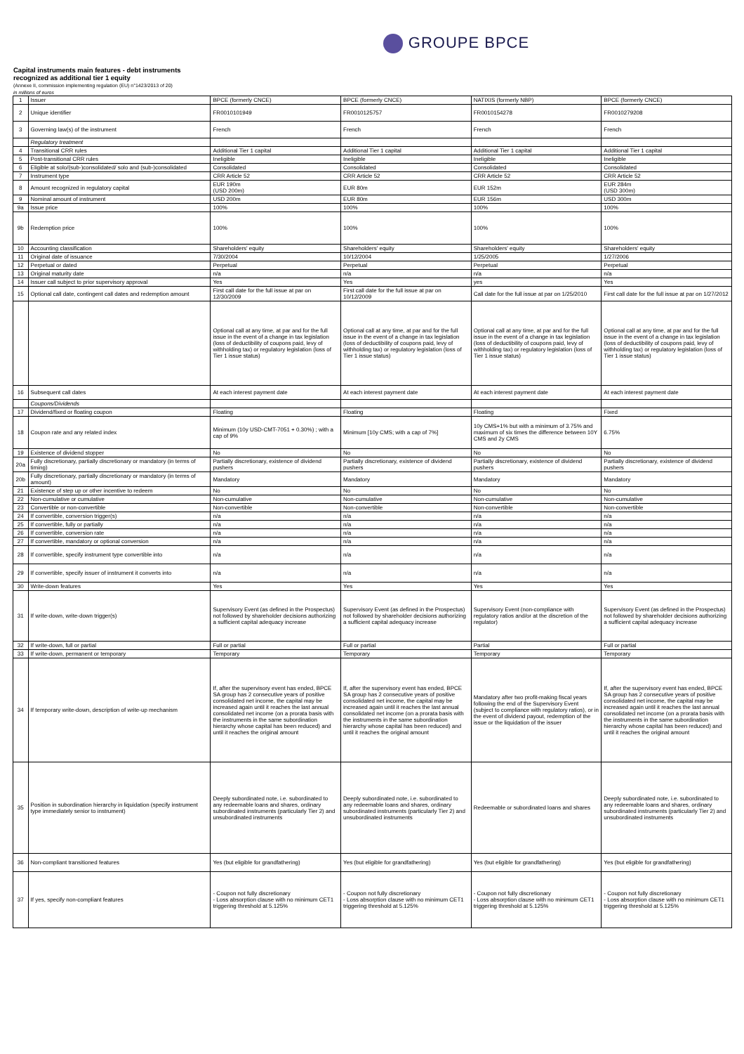GROUPE BPCE
Capital instruments main features - debt instruments
recognized as additional tier 1 equity
(Annexe II, commission implementing regulation (EU) n°1423/2013 of 20)
in millions of euros
| 1 | Issuer | BPCE (formerly CNCE) | BPCE (formerly CNCE) | NATIXIS (formerly NBP) | BPCE (formerly CNCE) |
| 2 | Unique identifier | FR0010101949 | FR0010125757 | FR0010154278 | FR0010279208 |
| 3 | Governing law(s) of the instrument | French | French | French | French |
| | Regulatory treatment | | | | |
| 4 | Transitional CRR rules | Additional Tier 1 capital | Additional Tier 1 capital | Additional Tier 1 capital | Additional Tier 1 capital |
| 5 | Post-transitional CRR rules | Ineligible | Ineligible | Ineligible | Ineligible |
| 6 | Eligible at solo/(sub-)consolidated/ solo and (sub-)consolidated | Consolidated | Consolidated | Consolidated | Consolidated |
| 7 | Instrument type | CRR Article 52 | CRR Article 52 | CRR Article 52 | CRR Article 52 |
| 8 | Amount recognized in regulatory capital | EUR 190m (USD 200m) | EUR 80m | EUR 152m | EUR 284m (USD 300m) |
| 9 | Nominal amount of instrument | USD 200m | EUR 80m | EUR 156m | USD 300m |
| 9a | Issue price | 100% | 100% | 100% | 100% |
| 9b | Redemption price | 100% | 100% | 100% | 100% |
| 10 | Accounting classification | Shareholders' equity | Shareholders' equity | Shareholders' equity | Shareholders' equity |
| 11 | Original date of issuance | 7/30/2004 | 10/12/2004 | 1/25/2005 | 1/27/2006 |
| 12 | Perpetual or dated | Perpetual | Perpetual | Perpetual | Perpetual |
| 13 | Original maturity date | n/a | n/a | n/a | n/a |
| 14 | Issuer call subject to prior supervisory approval | Yes | Yes | yes | Yes |
| 15 | Optional call date, contingent call dates and redemption amount | First call date for the full issue at par on 12/30/2009 | First call date for the full issue at par on 10/12/2009 | Call date for the full issue at par on 1/25/2010 | First call date for the full issue at par on 1/27/2012 |
| | | Optional call at any time, at par and for the full issue in the event of a change in tax legislation (loss of deductibility of coupons paid, levy of withholding tax) or regulatory legislation (loss of Tier 1 issue status) | Optional call at any time, at par and for the full issue in the event of a change in tax legislation (loss of deductibility of coupons paid, levy of withholding tax) or regulatory legislation (loss of Tier 1 issue status) | Optional call at any time, at par and for the full issue in the event of a change in tax legislation (loss of deductibility of coupons paid, levy of withholding tax) or regulatory legislation (loss of Tier 1 issue status) | Optional call at any time, at par and for the full issue in the event of a change in tax legislation (loss of deductibility of coupons paid, levy of withholding tax) or regulatory legislation (loss of Tier 1 issue status) |
| 16 | Subsequent call dates | At each interest payment date | At each interest payment date | At each interest payment date | At each interest payment date |
| | Coupons/Dividends | | | | |
| 17 | Dividend/fixed or floating coupon | Floating | Floating | Floating | Fixed |
| 18 | Coupon rate and any related index | Minimum (10y USD-CMT-7051 + 0.30%) ; with a cap of 9% | Minimum [10y CMS; with a cap of 7%] | 10y CMS+1% but with a minimum of 3.75% and maximum of six times the difference between 10Y CMS and 2y CMS | 6.75% |
| 19 | Existence of dividend stopper | No | No | No | No |
| 20a | Fully discretionary, partially discretionary or mandatory (in terms of timing) | Partially discretionary, existence of dividend pushers | Partially discretionary, existence of dividend pushers | Partially discretionary, existence of dividend pushers | Partially discretionary, existence of dividend pushers |
| 20b | Fully discretionary, partially discretionary or mandatory (in terms of amount) | Mandatory | Mandatory | Mandatory | Mandatory |
| 21 | Existence of step up or other incentive to redeem | No | No | No | No |
| 22 | Non-cumulative or cumulative | Non-cumulative | Non-cumulative | Non-cumulative | Non-cumulative |
| 23 | Convertible or non-convertible | Non-convertible | Non-convertible | Non-convertible | Non-convertible |
| 24 | If convertible, conversion trigger(s) | n/a | n/a | n/a | n/a |
| 25 | If convertible, fully or partially | n/a | n/a | n/a | n/a |
| 26 | If convertible, conversion rate | n/a | n/a | n/a | n/a |
| 27 | If convertible, mandatory or optional conversion | n/a | n/a | n/a | n/a |
| 28 | If convertible, specify instrument type convertible into | n/a | n/a | n/a | n/a |
| 29 | If convertible, specify issuer of instrument it converts into | n/a | n/a | n/a | n/a |
| 30 | Write-down features | Yes | Yes | Yes | Yes |
| 31 | If write-down, write-down trigger(s) | Supervisory Event (as defined in the Prospectus) not followed by shareholder decisions authorizing a sufficient capital adequacy increase | Supervisory Event (as defined in the Prospectus) not followed by shareholder decisions authorizing a sufficient capital adequacy increase | Supervisory Event (non-compliance with regulatory ratios and/or at the discretion of the regulator) | Supervisory Event (as defined in the Prospectus) not followed by shareholder decisions authorizing a sufficient capital adequacy increase |
| 32 | If write-down, full or partial | Full or partial | Full or partial | Partial | Full or partial |
| 33 | If write-down, permanent or temporary | Temporary | Temporary | Temporary | Temporary |
| 34 | If temporary write-down, description of write-up mechanism | If, after the supervisory event has ended, BPCE SA group has 2 consecutive years of positive consolidated net income, the capital may be increased again until it reaches the last annual consolidated net income (on a prorata basis with the instruments in the same subordination hierarchy whose capital has been reduced) and until it reaches the original amount | If, after the supervisory event has ended, BPCE SA group has 2 consecutive years of positive consolidated net income, the capital may be increased again until it reaches the last annual consolidated net income (on a prorata basis with the instruments in the same subordination hierarchy whose capital has been reduced) and until it reaches the original amount | Mandatory after two profit-making fiscal years following the end of the Supervisory Event (subject to compliance with regulatory ratios), or in the event of dividend payout, redemption of the issue or the liquidation of the issuer | If, after the supervisory event has ended, BPCE SA group has 2 consecutive years of positive consolidated net income, the capital may be increased again until it reaches the last annual consolidated net income (on a prorata basis with the instruments in the same subordination hierarchy whose capital has been reduced) and until it reaches the original amount |
| 35 | Position in subordination hierarchy in liquidation (specify instrument type immediately senior to instrument) | Deeply subordinated note, i.e. subordinated to any redeemable loans and shares, ordinary subordinated instruments (particularly Tier 2) and unsubordinated instruments | Deeply subordinated note, i.e. subordinated to any redeemable loans and shares, ordinary subordinated instruments (particularly Tier 2) and unsubordinated instruments | Redeemable or subordinated loans and shares | Deeply subordinated note, i.e. subordinated to any redeemable loans and shares, ordinary subordinated instruments (particularly Tier 2) and unsubordinated instruments |
| 36 | Non-compliant transitioned features | Yes (but eligible for grandfathering) | Yes (but eligible for grandfathering) | Yes (but eligible for grandfathering) | Yes (but eligible for grandfathering) |
| 37 | If yes, specify non-compliant features | - Coupon not fully discretionary - Loss absorption clause with no minimum CET1 triggering threshold at 5.125% | - Coupon not fully discretionary - Loss absorption clause with no minimum CET1 triggering threshold at 5.125% | - Coupon not fully discretionary - Loss absorption clause with no minimum CET1 triggering threshold at 5.125% | - Coupon not fully discretionary - Loss absorption clause with no minimum CET1 triggering threshold at 5.125% |